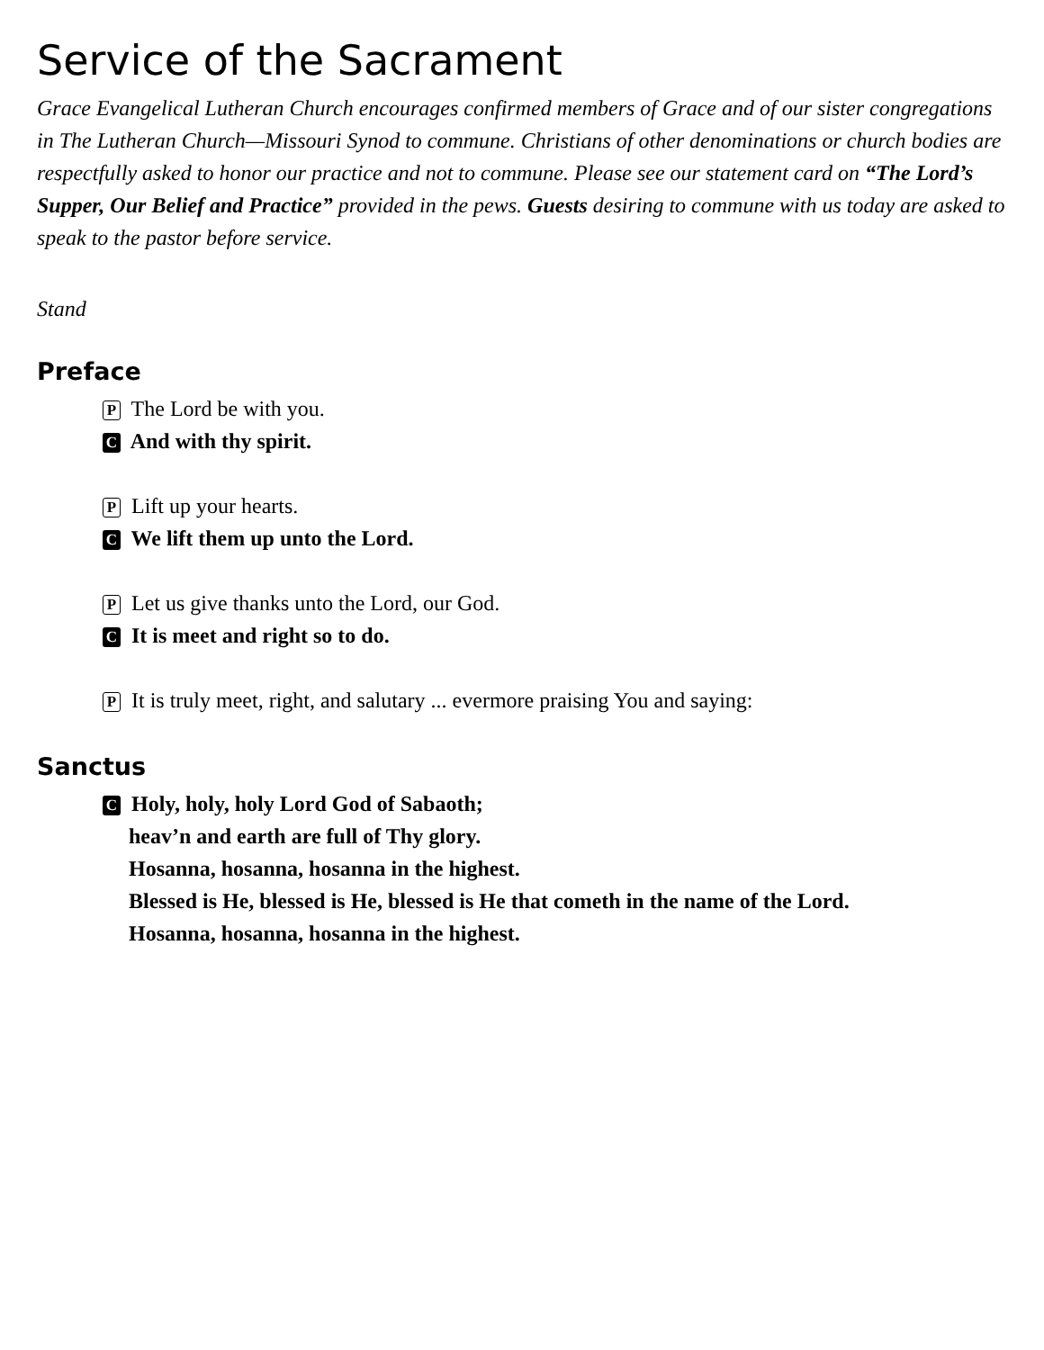Service of the Sacrament
Grace Evangelical Lutheran Church encourages confirmed members of Grace and of our sister congregations in The Lutheran Church—Missouri Synod to commune. Christians of other denominations or church bodies are respectfully asked to honor our practice and not to commune. Please see our statement card on “The Lord’s Supper, Our Belief and Practice” provided in the pews. Guests desiring to commune with us today are asked to speak to the pastor before service.
Stand
Preface
P The Lord be with you.
C And with thy spirit.
P Lift up your hearts.
C We lift them up unto the Lord.
P Let us give thanks unto the Lord, our God.
C It is meet and right so to do.
P It is truly meet, right, and salutary ... evermore praising You and saying:
Sanctus
C Holy, holy, holy Lord God of Sabaoth;
heav’n and earth are full of Thy glory.
Hosanna, hosanna, hosanna in the highest.
Blessed is He, blessed is He, blessed is He that cometh in the name of the Lord.
Hosanna, hosanna, hosanna in the highest.